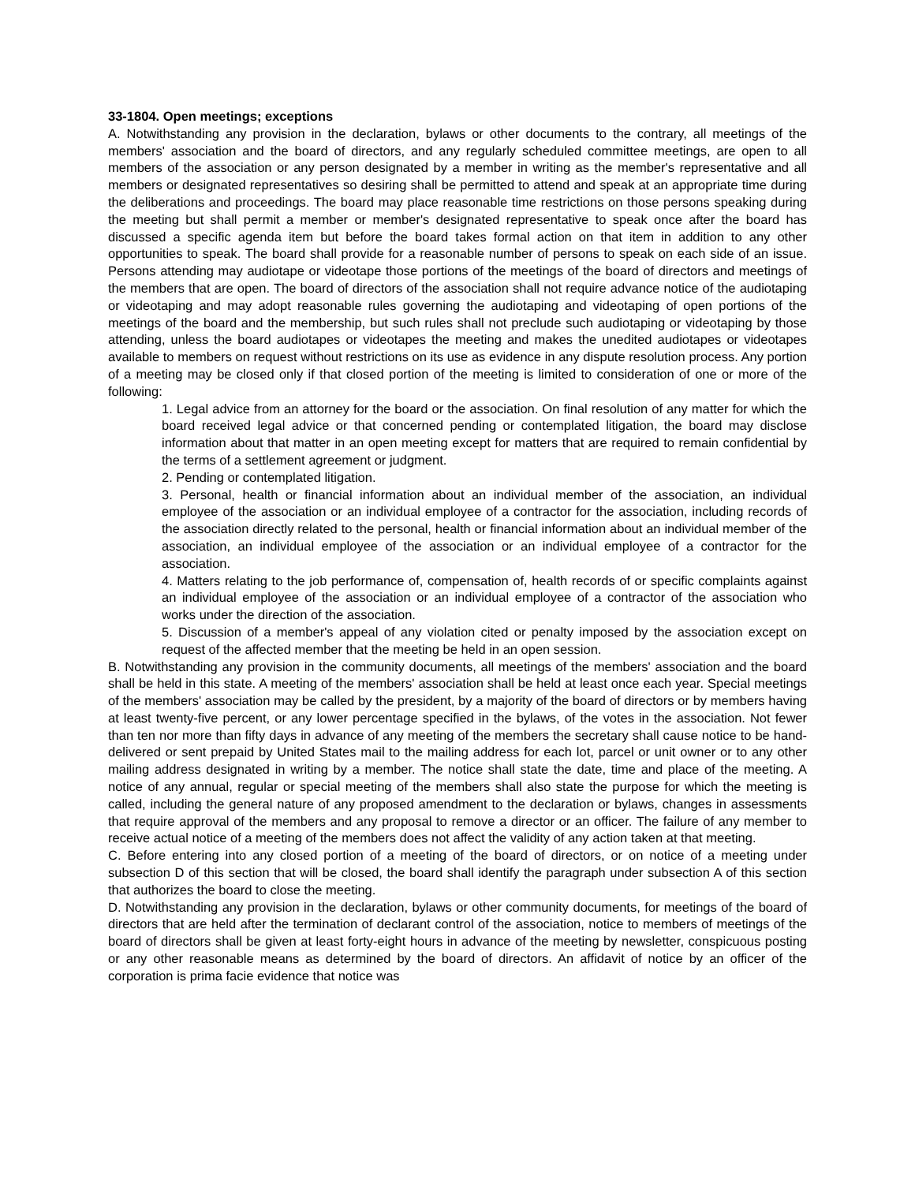33-1804. Open meetings; exceptions
A. Notwithstanding any provision in the declaration, bylaws or other documents to the contrary, all meetings of the members' association and the board of directors, and any regularly scheduled committee meetings, are open to all members of the association or any person designated by a member in writing as the member's representative and all members or designated representatives so desiring shall be permitted to attend and speak at an appropriate time during the deliberations and proceedings. The board may place reasonable time restrictions on those persons speaking during the meeting but shall permit a member or member's designated representative to speak once after the board has discussed a specific agenda item but before the board takes formal action on that item in addition to any other opportunities to speak. The board shall provide for a reasonable number of persons to speak on each side of an issue. Persons attending may audiotape or videotape those portions of the meetings of the board of directors and meetings of the members that are open. The board of directors of the association shall not require advance notice of the audiotaping or videotaping and may adopt reasonable rules governing the audiotaping and videotaping of open portions of the meetings of the board and the membership, but such rules shall not preclude such audiotaping or videotaping by those attending, unless the board audiotapes or videotapes the meeting and makes the unedited audiotapes or videotapes available to members on request without restrictions on its use as evidence in any dispute resolution process. Any portion of a meeting may be closed only if that closed portion of the meeting is limited to consideration of one or more of the following:
1. Legal advice from an attorney for the board or the association. On final resolution of any matter for which the board received legal advice or that concerned pending or contemplated litigation, the board may disclose information about that matter in an open meeting except for matters that are required to remain confidential by the terms of a settlement agreement or judgment.
2. Pending or contemplated litigation.
3. Personal, health or financial information about an individual member of the association, an individual employee of the association or an individual employee of a contractor for the association, including records of the association directly related to the personal, health or financial information about an individual member of the association, an individual employee of the association or an individual employee of a contractor for the association.
4. Matters relating to the job performance of, compensation of, health records of or specific complaints against an individual employee of the association or an individual employee of a contractor of the association who works under the direction of the association.
5. Discussion of a member's appeal of any violation cited or penalty imposed by the association except on request of the affected member that the meeting be held in an open session.
B. Notwithstanding any provision in the community documents, all meetings of the members' association and the board shall be held in this state. A meeting of the members' association shall be held at least once each year. Special meetings of the members' association may be called by the president, by a majority of the board of directors or by members having at least twenty-five percent, or any lower percentage specified in the bylaws, of the votes in the association. Not fewer than ten nor more than fifty days in advance of any meeting of the members the secretary shall cause notice to be hand-delivered or sent prepaid by United States mail to the mailing address for each lot, parcel or unit owner or to any other mailing address designated in writing by a member. The notice shall state the date, time and place of the meeting. A notice of any annual, regular or special meeting of the members shall also state the purpose for which the meeting is called, including the general nature of any proposed amendment to the declaration or bylaws, changes in assessments that require approval of the members and any proposal to remove a director or an officer. The failure of any member to receive actual notice of a meeting of the members does not affect the validity of any action taken at that meeting.
C. Before entering into any closed portion of a meeting of the board of directors, or on notice of a meeting under subsection D of this section that will be closed, the board shall identify the paragraph under subsection A of this section that authorizes the board to close the meeting.
D. Notwithstanding any provision in the declaration, bylaws or other community documents, for meetings of the board of directors that are held after the termination of declarant control of the association, notice to members of meetings of the board of directors shall be given at least forty-eight hours in advance of the meeting by newsletter, conspicuous posting or any other reasonable means as determined by the board of directors. An affidavit of notice by an officer of the corporation is prima facie evidence that notice was